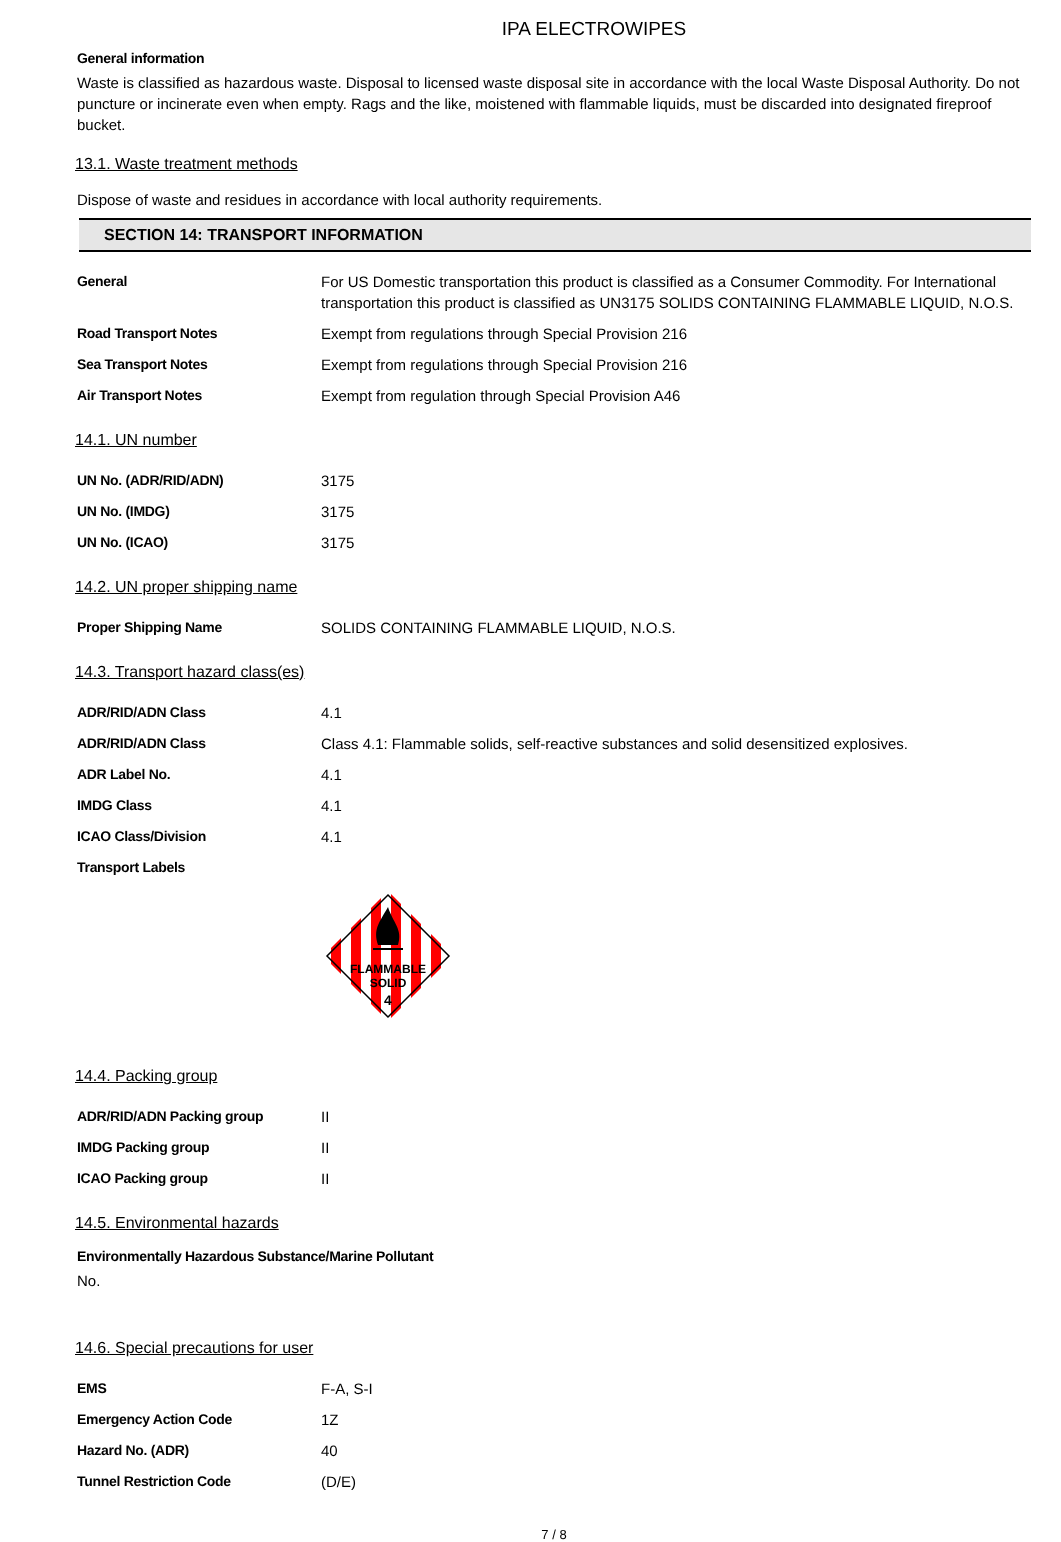IPA ELECTROWIPES
General information
Waste is classified as hazardous waste. Disposal to licensed waste disposal site in accordance with the local Waste Disposal Authority. Do not puncture or incinerate even when empty. Rags and the like, moistened with flammable liquids, must be discarded into designated fireproof bucket.
13.1. Waste treatment methods
Dispose of waste and residues in accordance with local authority requirements.
SECTION 14: TRANSPORT INFORMATION
| General | For US Domestic transportation this product is classified as a Consumer Commodity. For International transportation this product is classified as UN3175 SOLIDS CONTAINING FLAMMABLE LIQUID, N.O.S. |
| Road Transport Notes | Exempt from regulations through Special Provision 216 |
| Sea Transport Notes | Exempt from regulations through Special Provision 216 |
| Air Transport Notes | Exempt from regulation through Special Provision A46 |
14.1. UN number
| UN No. (ADR/RID/ADN) | 3175 |
| UN No. (IMDG) | 3175 |
| UN No. (ICAO) | 3175 |
14.2. UN proper shipping name
| Proper Shipping Name | SOLIDS CONTAINING FLAMMABLE LIQUID, N.O.S. |
14.3. Transport hazard class(es)
| ADR/RID/ADN Class | 4.1 |
| ADR/RID/ADN Class | Class 4.1: Flammable solids, self-reactive substances and solid desensitized explosives. |
| ADR Label No. | 4.1 |
| IMDG Class | 4.1 |
| ICAO Class/Division | 4.1 |
| Transport Labels | |
FLAMMABLE
SOLID
4
14.4. Packing group
| ADR/RID/ADN Packing group | II |
| IMDG Packing group | II |
| ICAO Packing group | II |
14.5. Environmental hazards
Environmentally Hazardous Substance/Marine Pollutant
No.
14.6. Special precautions for user
| EMS | F-A, S-I |
| Emergency Action Code | 1Z |
| Hazard No. (ADR) | 40 |
| Tunnel Restriction Code | (D/E) |
7 / 8